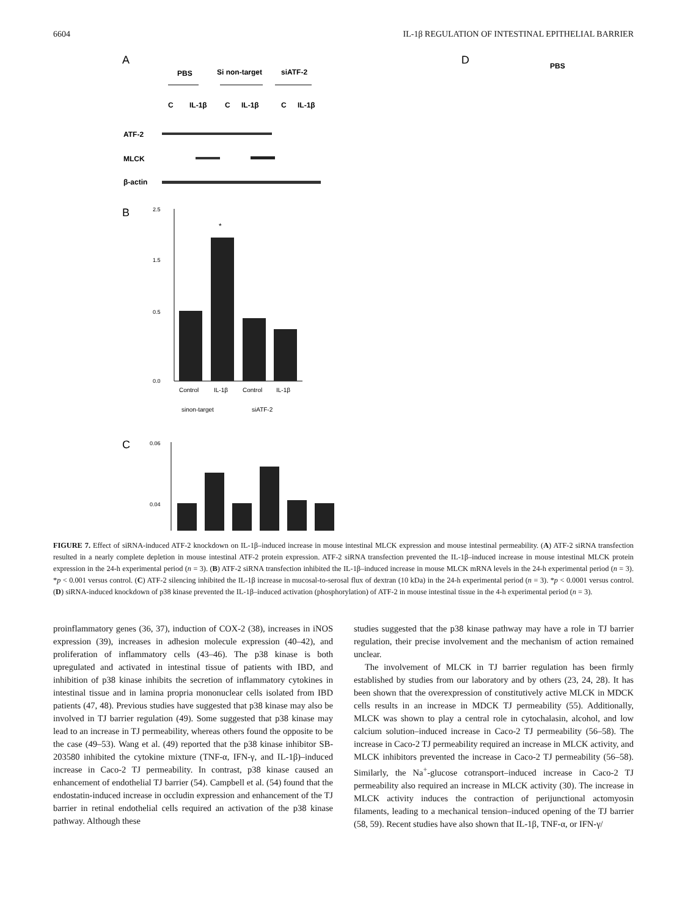6604 IL-1β REGULATION OF INTESTINAL EPITHELIAL BARRIER
A
PBS
Si non-target
siATF-2
C
IL-1β
C
IL-1β
C
IL-1β
ATF-2
MLCK
β-actin
B
2.5
1.5
0.5
0.0
*
Control
IL-1β
Control
IL-1β
sinon-target
siATF-2
C
0.06
0.04
D
PBS
FIGURE 7. Effect of siRNA-induced ATF-2 knockdown on IL-1β–induced increase in mouse intestinal MLCK expression and mouse intestinal permeability. (A) ATF-2 siRNA transfection resulted in a nearly complete depletion in mouse intestinal ATF-2 protein expression. ATF-2 siRNA transfection prevented the IL-1β–induced increase in mouse intestinal MLCK protein expression in the 24-h experimental period (n = 3). (B) ATF-2 siRNA transfection inhibited the IL-1β–induced increase in mouse MLCK mRNA levels in the 24-h experimental period (n = 3). *p < 0.001 versus control. (C) ATF-2 silencing inhibited the IL-1β increase in mucosal-to-serosal flux of dextran (10 kDa) in the 24-h experimental period (n = 3). *p < 0.0001 versus control. (D) siRNA-induced knockdown of p38 kinase prevented the IL-1β–induced activation (phosphorylation) of ATF-2 in mouse intestinal tissue in the 4-h experimental period (n = 3).
proinflammatory genes (36, 37), induction of COX-2 (38), increases in iNOS expression (39), increases in adhesion molecule expression (40–42), and proliferation of inflammatory cells (43–46). The p38 kinase is both upregulated and activated in intestinal tissue of patients with IBD, and inhibition of p38 kinase inhibits the secretion of inflammatory cytokines in intestinal tissue and in lamina propria mononuclear cells isolated from IBD patients (47, 48). Previous studies have suggested that p38 kinase may also be involved in TJ barrier regulation (49). Some suggested that p38 kinase may lead to an increase in TJ permeability, whereas others found the opposite to be the case (49–53). Wang et al. (49) reported that the p38 kinase inhibitor SB-203580 inhibited the cytokine mixture (TNF-α, IFN-γ, and IL-1β)–induced increase in Caco-2 TJ permeability. In contrast, p38 kinase caused an enhancement of endothelial TJ barrier (54). Campbell et al. (54) found that the endostatin-induced increase in occludin expression and enhancement of the TJ barrier in retinal endothelial cells required an activation of the p38 kinase pathway. Although these
studies suggested that the p38 kinase pathway may have a role in TJ barrier regulation, their precise involvement and the mechanism of action remained unclear.
The involvement of MLCK in TJ barrier regulation has been firmly established by studies from our laboratory and by others (23, 24, 28). It has been shown that the overexpression of constitutively active MLCK in MDCK cells results in an increase in MDCK TJ permeability (55). Additionally, MLCK was shown to play a central role in cytochalasin, alcohol, and low calcium solution–induced increase in Caco-2 TJ permeability (56–58). The increase in Caco-2 TJ permeability required an increase in MLCK activity, and MLCK inhibitors prevented the increase in Caco-2 TJ permeability (56–58). Similarly, the Na<sup>+</sup>-glucose cotransport–induced increase in Caco-2 TJ permeability also required an increase in MLCK activity (30). The increase in MLCK activity induces the contraction of perijunctional actomyosin filaments, leading to a mechanical tension–induced opening of the TJ barrier (58, 59). Recent studies have also shown that IL-1β, TNF-α, or IFN-γ/